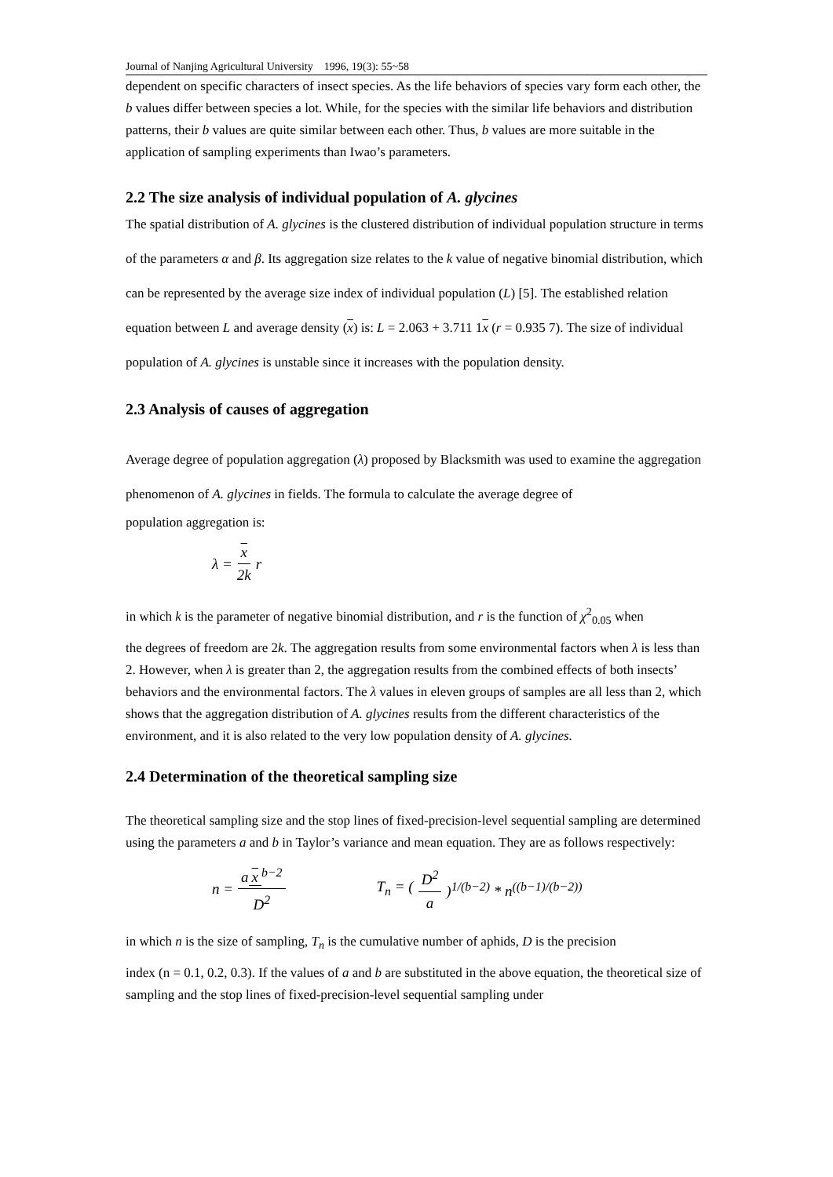Journal of Nanjing Agricultural University 1996, 19(3): 55~58
dependent on specific characters of insect species. As the life behaviors of species vary form each other, the b values differ between species a lot. While, for the species with the similar life behaviors and distribution patterns, their b values are quite similar between each other. Thus, b values are more suitable in the application of sampling experiments than Iwao’s parameters.
2.2 The size analysis of individual population of A. glycines
The spatial distribution of A. glycines is the clustered distribution of individual population structure in terms of the parameters α and β. Its aggregation size relates to the k value of negative binomial distribution, which can be represented by the average size index of individual population (L) [5]. The established relation equation between L and average density (x) is: L = 2.063 + 3.711 1x (r = 0.935 7). The size of individual population of A. glycines is unstable since it increases with the population density.
2.3 Analysis of causes of aggregation
Average degree of population aggregation (λ) proposed by Blacksmith was used to examine the aggregation phenomenon of A. glycines in fields. The formula to calculate the average degree of
population aggregation is:
λ = x 2k r
in which k is the parameter of negative binomial distribution, and r is the function of χ<sup>2</sup><sub>0.05</sub> when
the degrees of freedom are 2k. The aggregation results from some environmental factors when λ is less than 2. However, when λ is greater than 2, the aggregation results from the combined effects of both insects’ behaviors and the environmental factors. The λ values in eleven groups of samples are all less than 2, which shows that the aggregation distribution of A. glycines results from the different characteristics of the environment, and it is also related to the very low population density of A. glycines.
2.4 Determination of the theoretical sampling size
The theoretical sampling size and the stop lines of fixed-precision-level sequential sampling are determined using the parameters a and b in Taylor’s variance and mean equation. They are as follows respectively:
n = a x<sup>b−2</sup> D<sup>2</sup> T<sub>n</sub> = (D<sup>2</sup> a)<sup>1/(b−2)</sup> * n<sup>((b−1)/(b−2))</sup>
in which n is the size of sampling, T<sub>n</sub> is the cumulative number of aphids, D is the precision
index (n = 0.1, 0.2, 0.3). If the values of a and b are substituted in the above equation, the theoretical size of sampling and the stop lines of fixed-precision-level sequential sampling under